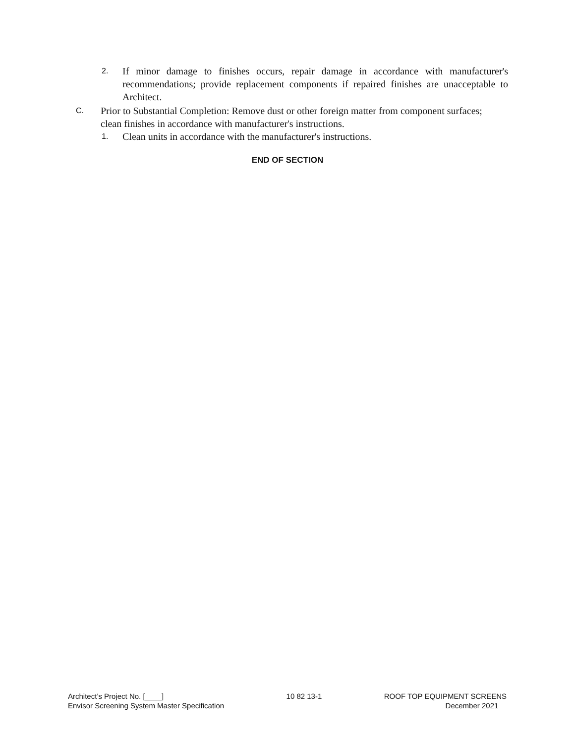2. If minor damage to finishes occurs, repair damage in accordance with manufacturer's recommendations; provide replacement components if repaired finishes are unacceptable to Architect.
C. Prior to Substantial Completion: Remove dust or other foreign matter from component surfaces; clean finishes in accordance with manufacturer's instructions.
1. Clean units in accordance with the manufacturer's instructions.
END OF SECTION
Architect’s Project No. [____]
Envisor Screening System Master Specification
10 82 13-1 ROOF TOP EQUIPMENT SCREENS
December 2021